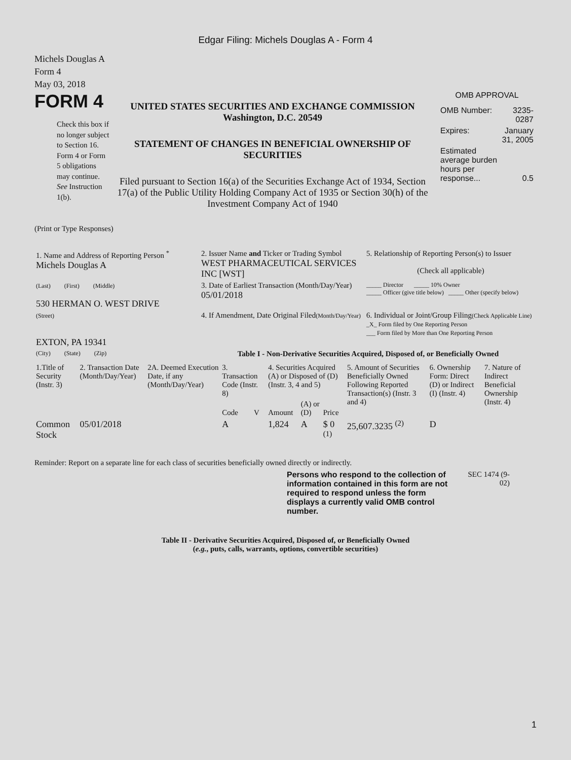Edgar Filing: Michels Douglas A - Form 4
Michels Douglas A
Form 4
May 03, 2018
FORM 4
Check this box if no longer subject to Section 16. Form 4 or Form 5 obligations may continue. See Instruction 1(b).
UNITED STATES SECURITIES AND EXCHANGE COMMISSION
Washington, D.C. 20549
STATEMENT OF CHANGES IN BENEFICIAL OWNERSHIP OF SECURITIES
Filed pursuant to Section 16(a) of the Securities Exchange Act of 1934, Section 17(a) of the Public Utility Holding Company Act of 1935 or Section 30(h) of the Investment Company Act of 1940
OMB APPROVAL
| OMB Number: | 3235-0287 |
| Expires: | January 31, 2005 |
| Estimated average burden hours per response... | 0.5 |
(Print or Type Responses)
| 1. Name and Address of Reporting Person <sup>*</sup> Michels Douglas A | 2. Issuer Name and Ticker or Trading Symbol WEST PHARMACEUTICAL SERVICES INC [WST] | 5. Relationship of Reporting Person(s) to Issuer (Check all applicable) |
| (Last) (First) (Middle) 530 HERMAN O. WEST DRIVE | 3. Date of Earliest Transaction (Month/Day/Year) 05/01/2018 | _____ Director _____ 10% Owner _____ Officer (give title below) _____ Other (specify below) |
| (Street) EXTON, PA 19341 | 4. If Amendment, Date Original Filed (Month/Day/Year) | 6. Individual or Joint/Group Filing (Check Applicable Line) _X_ Form filed by One Reporting Person ___ Form filed by More than One Reporting Person |
| (City) (State) (Zip) | Table I - Non-Derivative Securities Acquired, Disposed of, or Beneficially Owned | |
| 1.Title of Security (Instr. 3) | 2. Transaction Date (Month/Day/Year) | 2A. Deemed Execution Date, if any (Month/Day/Year) | 3. Transaction Code (Instr. 8) | | 4. Securities Acquired (A) or Disposed of (D) (Instr. 3, 4 and 5) | | | 5. Amount of Securities Beneficially Owned Following Reported Transaction(s) (Instr. 3 and 4) | 6. Ownership Form: Direct (D) or Indirect (I) (Instr. 4) | 7. Nature of Indirect Beneficial Ownership (Instr. 4) |
| --- | --- | --- | --- | --- | --- | --- | --- | --- | --- | --- |
| | | | Code | V | Amount | (A) or (D) | Price | | | |
| Common Stock | 05/01/2018 | | A | | 1,824 | A | $ 0 <sup>(1)</sup> | 25,607.3235 <sup>(2)</sup> | D | |
Reminder: Report on a separate line for each class of securities beneficially owned directly or indirectly.
Persons who respond to the collection of information contained in this form are not required to respond unless the form displays a currently valid OMB control number.
SEC 1474 (9-02)
Table II - Derivative Securities Acquired, Disposed of, or Beneficially Owned
(e.g., puts, calls, warrants, options, convertible securities)
1